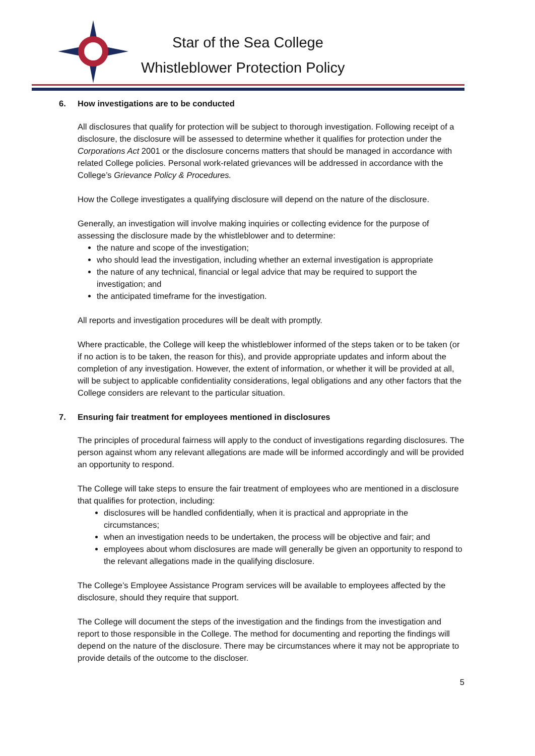Star of the Sea College
Whistleblower Protection Policy
6. How investigations are to be conducted
All disclosures that qualify for protection will be subject to thorough investigation. Following receipt of a disclosure, the disclosure will be assessed to determine whether it qualifies for protection under the Corporations Act 2001 or the disclosure concerns matters that should be managed in accordance with related College policies. Personal work-related grievances will be addressed in accordance with the College’s Grievance Policy & Procedures.
How the College investigates a qualifying disclosure will depend on the nature of the disclosure.
Generally, an investigation will involve making inquiries or collecting evidence for the purpose of assessing the disclosure made by the whistleblower and to determine:
the nature and scope of the investigation;
who should lead the investigation, including whether an external investigation is appropriate
the nature of any technical, financial or legal advice that may be required to support the investigation; and
the anticipated timeframe for the investigation.
All reports and investigation procedures will be dealt with promptly.
Where practicable, the College will keep the whistleblower informed of the steps taken or to be taken (or if no action is to be taken, the reason for this), and provide appropriate updates and inform about the completion of any investigation. However, the extent of information, or whether it will be provided at all, will be subject to applicable confidentiality considerations, legal obligations and any other factors that the College considers are relevant to the particular situation.
7. Ensuring fair treatment for employees mentioned in disclosures
The principles of procedural fairness will apply to the conduct of investigations regarding disclosures. The person against whom any relevant allegations are made will be informed accordingly and will be provided an opportunity to respond.
The College will take steps to ensure the fair treatment of employees who are mentioned in a disclosure that qualifies for protection, including:
disclosures will be handled confidentially, when it is practical and appropriate in the circumstances;
when an investigation needs to be undertaken, the process will be objective and fair; and
employees about whom disclosures are made will generally be given an opportunity to respond to the relevant allegations made in the qualifying disclosure.
The College’s Employee Assistance Program services will be available to employees affected by the disclosure, should they require that support.
The College will document the steps of the investigation and the findings from the investigation and report to those responsible in the College. The method for documenting and reporting the findings will depend on the nature of the disclosure. There may be circumstances where it may not be appropriate to provide details of the outcome to the discloser.
5